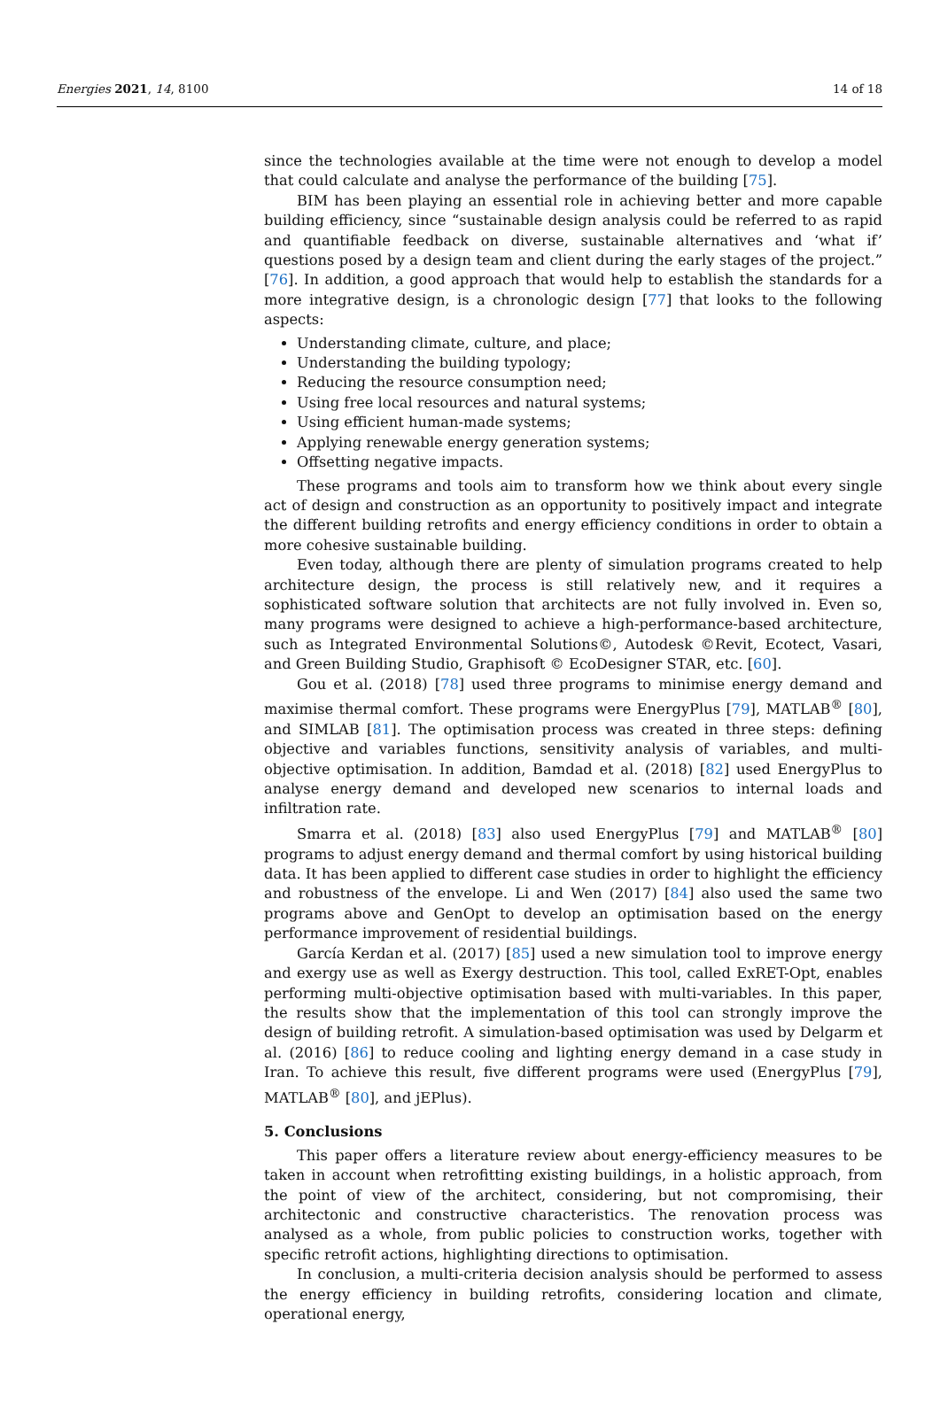Energies 2021, 14, 8100 14 of 18
since the technologies available at the time were not enough to develop a model that could calculate and analyse the performance of the building [75].
BIM has been playing an essential role in achieving better and more capable building efficiency, since “sustainable design analysis could be referred to as rapid and quantifiable feedback on diverse, sustainable alternatives and ‘what if’ questions posed by a design team and client during the early stages of the project.” [76]. In addition, a good approach that would help to establish the standards for a more integrative design, is a chronologic design [77] that looks to the following aspects:
Understanding climate, culture, and place;
Understanding the building typology;
Reducing the resource consumption need;
Using free local resources and natural systems;
Using efficient human-made systems;
Applying renewable energy generation systems;
Offsetting negative impacts.
These programs and tools aim to transform how we think about every single act of design and construction as an opportunity to positively impact and integrate the different building retrofits and energy efficiency conditions in order to obtain a more cohesive sustainable building.
Even today, although there are plenty of simulation programs created to help architecture design, the process is still relatively new, and it requires a sophisticated software solution that architects are not fully involved in. Even so, many programs were designed to achieve a high-performance-based architecture, such as Integrated Environmental Solutions©, Autodesk ©Revit, Ecotect, Vasari, and Green Building Studio, Graphisoft © EcoDesigner STAR, etc. [60].
Gou et al. (2018) [78] used three programs to minimise energy demand and maximise thermal comfort. These programs were EnergyPlus [79], MATLAB<sup>®</sup> [80], and SIMLAB [81]. The optimisation process was created in three steps: defining objective and variables functions, sensitivity analysis of variables, and multi-objective optimisation. In addition, Bamdad et al. (2018) [82] used EnergyPlus to analyse energy demand and developed new scenarios to internal loads and infiltration rate.
Smarra et al. (2018) [83] also used EnergyPlus [79] and MATLAB<sup>®</sup> [80] programs to adjust energy demand and thermal comfort by using historical building data. It has been applied to different case studies in order to highlight the efficiency and robustness of the envelope. Li and Wen (2017) [84] also used the same two programs above and GenOpt to develop an optimisation based on the energy performance improvement of residential buildings.
García Kerdan et al. (2017) [85] used a new simulation tool to improve energy and exergy use as well as Exergy destruction. This tool, called ExRET-Opt, enables performing multi-objective optimisation based with multi-variables. In this paper, the results show that the implementation of this tool can strongly improve the design of building retrofit. A simulation-based optimisation was used by Delgarm et al. (2016) [86] to reduce cooling and lighting energy demand in a case study in Iran. To achieve this result, five different programs were used (EnergyPlus [79], MATLAB<sup>®</sup> [80], and jEPlus).
5. Conclusions
This paper offers a literature review about energy-efficiency measures to be taken in account when retrofitting existing buildings, in a holistic approach, from the point of view of the architect, considering, but not compromising, their architectonic and constructive characteristics. The renovation process was analysed as a whole, from public policies to construction works, together with specific retrofit actions, highlighting directions to optimisation.
In conclusion, a multi-criteria decision analysis should be performed to assess the energy efficiency in building retrofits, considering location and climate, operational energy,